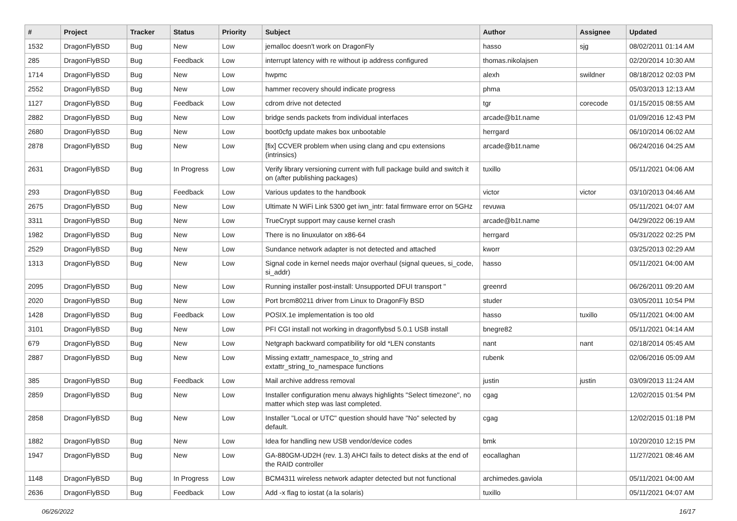| # | Project | Tracker | Status | Priority | Subject | Author | Assignee | Updated |
| --- | --- | --- | --- | --- | --- | --- | --- | --- |
| 1532 | DragonFlyBSD | Bug | New | Low | jemalloc doesn't work on DragonFly | hasso | sjg | 08/02/2011 01:14 AM |
| 285 | DragonFlyBSD | Bug | Feedback | Low | interrupt latency with re without ip address configured | thomas.nikolajsen | | 02/20/2014 10:30 AM |
| 1714 | DragonFlyBSD | Bug | New | Low | hwpmc | alexh | swildner | 08/18/2012 02:03 PM |
| 2552 | DragonFlyBSD | Bug | New | Low | hammer recovery should indicate progress | phma | | 05/03/2013 12:13 AM |
| 1127 | DragonFlyBSD | Bug | Feedback | Low | cdrom drive not detected | tgr | corecode | 01/15/2015 08:55 AM |
| 2882 | DragonFlyBSD | Bug | New | Low | bridge sends packets from individual interfaces | arcade@b1t.name | | 01/09/2016 12:43 PM |
| 2680 | DragonFlyBSD | Bug | New | Low | boot0cfg update makes box unbootable | herrgard | | 06/10/2014 06:02 AM |
| 2878 | DragonFlyBSD | Bug | New | Low | [fix] CCVER problem when using clang and cpu extensions (intrinsics) | arcade@b1t.name | | 06/24/2016 04:25 AM |
| 2631 | DragonFlyBSD | Bug | In Progress | Low | Verify library versioning current with full package build and switch it on (after publishing packages) | tuxillo | | 05/11/2021 04:06 AM |
| 293 | DragonFlyBSD | Bug | Feedback | Low | Various updates to the handbook | victor | victor | 03/10/2013 04:46 AM |
| 2675 | DragonFlyBSD | Bug | New | Low | Ultimate N WiFi Link 5300 get iwn_intr: fatal firmware error on 5GHz | revuwa | | 05/11/2021 04:07 AM |
| 3311 | DragonFlyBSD | Bug | New | Low | TrueCrypt support may cause kernel crash | arcade@b1t.name | | 04/29/2022 06:19 AM |
| 1982 | DragonFlyBSD | Bug | New | Low | There is no linuxulator on x86-64 | herrgard | | 05/31/2022 02:25 PM |
| 2529 | DragonFlyBSD | Bug | New | Low | Sundance network adapter is not detected and attached | kworr | | 03/25/2013 02:29 AM |
| 1313 | DragonFlyBSD | Bug | New | Low | Signal code in kernel needs major overhaul (signal queues, si_code, si_addr) | hasso | | 05/11/2021 04:00 AM |
| 2095 | DragonFlyBSD | Bug | New | Low | Running installer post-install: Unsupported DFUI transport " | greenrd | | 06/26/2011 09:20 AM |
| 2020 | DragonFlyBSD | Bug | New | Low | Port brcm80211 driver from Linux to DragonFly BSD | studer | | 03/05/2011 10:54 PM |
| 1428 | DragonFlyBSD | Bug | Feedback | Low | POSIX.1e implementation is too old | hasso | tuxillo | 05/11/2021 04:00 AM |
| 3101 | DragonFlyBSD | Bug | New | Low | PFI CGI install not working in dragonflybsd 5.0.1 USB install | bnegre82 | | 05/11/2021 04:14 AM |
| 679 | DragonFlyBSD | Bug | New | Low | Netgraph backward compatibility for old *LEN constants | nant | nant | 02/18/2014 05:45 AM |
| 2887 | DragonFlyBSD | Bug | New | Low | Missing extattr_namespace_to_string and extattr_string_to_namespace functions | rubenk | | 02/06/2016 05:09 AM |
| 385 | DragonFlyBSD | Bug | Feedback | Low | Mail archive address removal | justin | justin | 03/09/2013 11:24 AM |
| 2859 | DragonFlyBSD | Bug | New | Low | Installer configuration menu always highlights "Select timezone", no matter which step was last completed. | cgag | | 12/02/2015 01:54 PM |
| 2858 | DragonFlyBSD | Bug | New | Low | Installer "Local or UTC" question should have "No" selected by default. | cgag | | 12/02/2015 01:18 PM |
| 1882 | DragonFlyBSD | Bug | New | Low | Idea for handling new USB vendor/device codes | bmk | | 10/20/2010 12:15 PM |
| 1947 | DragonFlyBSD | Bug | New | Low | GA-880GM-UD2H (rev. 1.3) AHCI fails to detect disks at the end of the RAID controller | eocallaghan | | 11/27/2021 08:46 AM |
| 1148 | DragonFlyBSD | Bug | In Progress | Low | BCM4311 wireless network adapter detected but not functional | archimedes.gaviola | | 05/11/2021 04:00 AM |
| 2636 | DragonFlyBSD | Bug | Feedback | Low | Add -x flag to iostat (a la solaris) | tuxillo | | 05/11/2021 04:07 AM |
06/26/2022 16/17